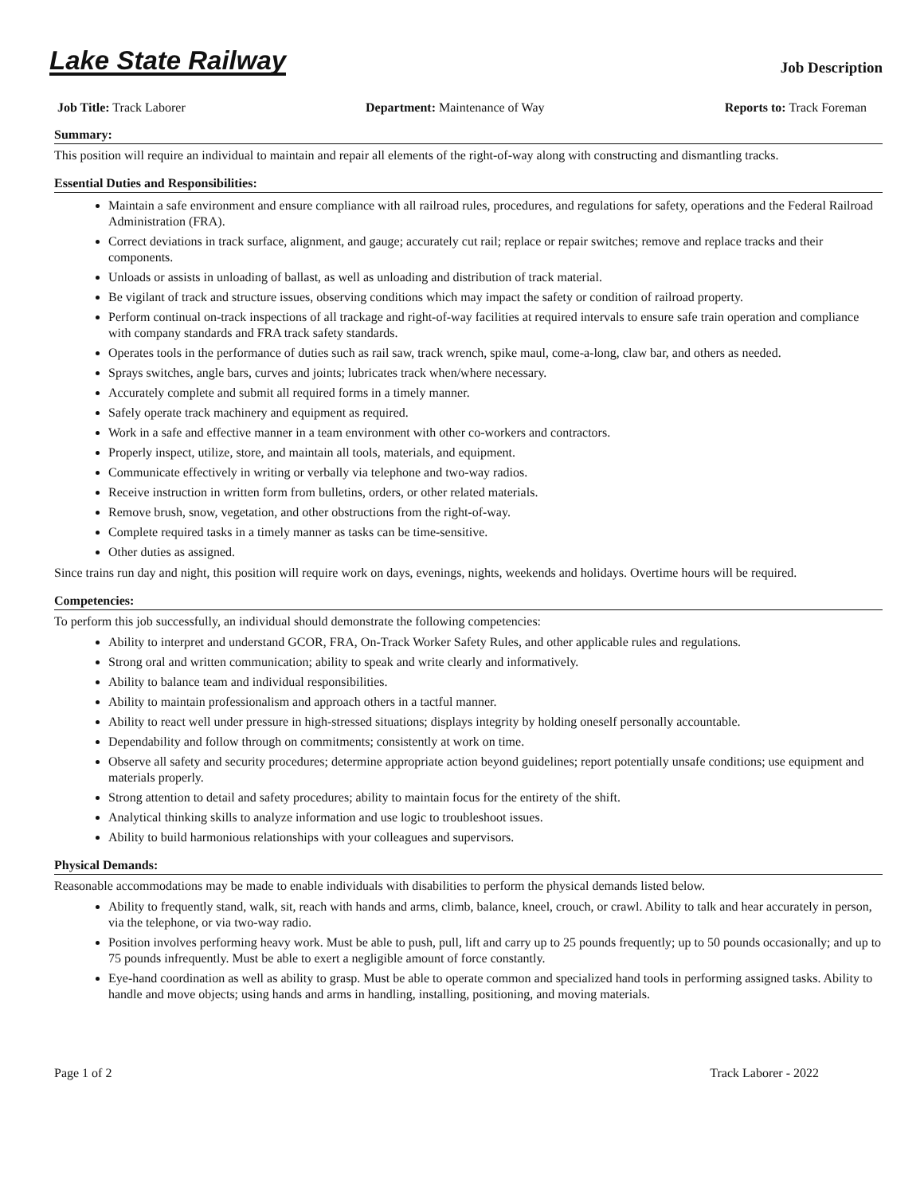Lake State Railway
Job Description
Job Title: Track Laborer Department: Maintenance of Way Reports to: Track Foreman
Summary:
This position will require an individual to maintain and repair all elements of the right-of-way along with constructing and dismantling tracks.
Essential Duties and Responsibilities:
Maintain a safe environment and ensure compliance with all railroad rules, procedures, and regulations for safety, operations and the Federal Railroad Administration (FRA).
Correct deviations in track surface, alignment, and gauge; accurately cut rail; replace or repair switches; remove and replace tracks and their components.
Unloads or assists in unloading of ballast, as well as unloading and distribution of track material.
Be vigilant of track and structure issues, observing conditions which may impact the safety or condition of railroad property.
Perform continual on-track inspections of all trackage and right-of-way facilities at required intervals to ensure safe train operation and compliance with company standards and FRA track safety standards.
Operates tools in the performance of duties such as rail saw, track wrench, spike maul, come-a-long, claw bar, and others as needed.
Sprays switches, angle bars, curves and joints; lubricates track when/where necessary.
Accurately complete and submit all required forms in a timely manner.
Safely operate track machinery and equipment as required.
Work in a safe and effective manner in a team environment with other co-workers and contractors.
Properly inspect, utilize, store, and maintain all tools, materials, and equipment.
Communicate effectively in writing or verbally via telephone and two-way radios.
Receive instruction in written form from bulletins, orders, or other related materials.
Remove brush, snow, vegetation, and other obstructions from the right-of-way.
Complete required tasks in a timely manner as tasks can be time-sensitive.
Other duties as assigned.
Since trains run day and night, this position will require work on days, evenings, nights, weekends and holidays. Overtime hours will be required.
Competencies:
To perform this job successfully, an individual should demonstrate the following competencies:
Ability to interpret and understand GCOR, FRA, On-Track Worker Safety Rules, and other applicable rules and regulations.
Strong oral and written communication; ability to speak and write clearly and informatively.
Ability to balance team and individual responsibilities.
Ability to maintain professionalism and approach others in a tactful manner.
Ability to react well under pressure in high-stressed situations; displays integrity by holding oneself personally accountable.
Dependability and follow through on commitments; consistently at work on time.
Observe all safety and security procedures; determine appropriate action beyond guidelines; report potentially unsafe conditions; use equipment and materials properly.
Strong attention to detail and safety procedures; ability to maintain focus for the entirety of the shift.
Analytical thinking skills to analyze information and use logic to troubleshoot issues.
Ability to build harmonious relationships with your colleagues and supervisors.
Physical Demands:
Reasonable accommodations may be made to enable individuals with disabilities to perform the physical demands listed below.
Ability to frequently stand, walk, sit, reach with hands and arms, climb, balance, kneel, crouch, or crawl. Ability to talk and hear accurately in person, via the telephone, or via two-way radio.
Position involves performing heavy work. Must be able to push, pull, lift and carry up to 25 pounds frequently; up to 50 pounds occasionally; and up to 75 pounds infrequently. Must be able to exert a negligible amount of force constantly.
Eye-hand coordination as well as ability to grasp. Must be able to operate common and specialized hand tools in performing assigned tasks. Ability to handle and move objects; using hands and arms in handling, installing, positioning, and moving materials.
Page 1 of 2 Track Laborer - 2022